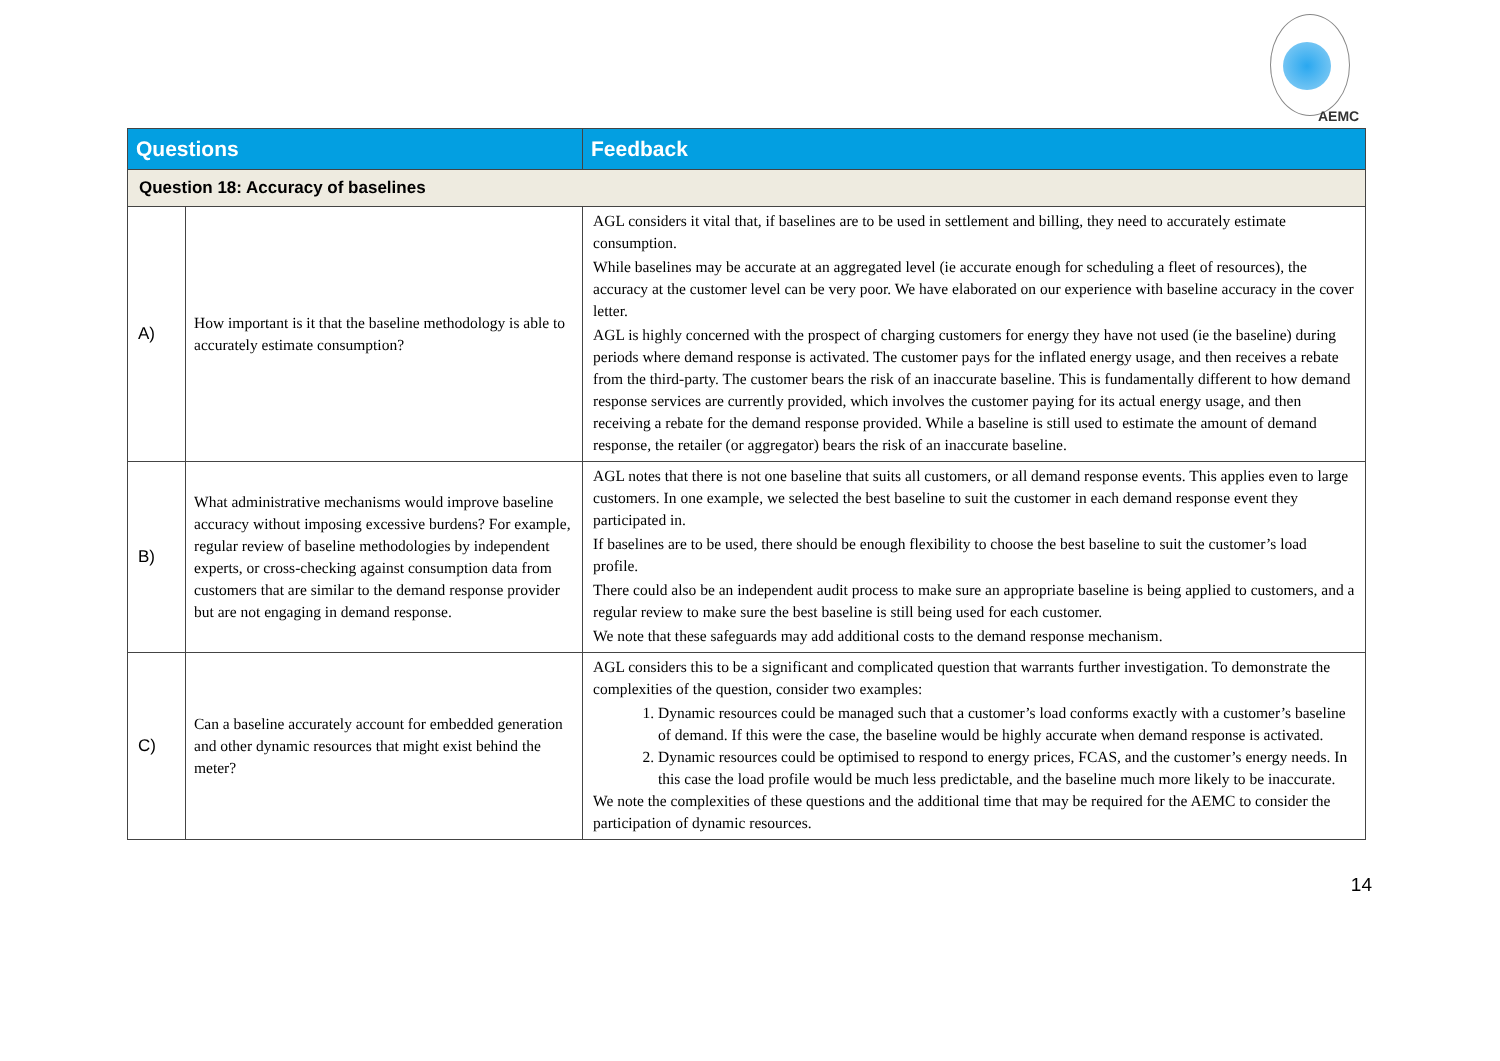AEMC
| Questions | | Feedback |
| --- | --- | --- |
| Question 18: Accuracy of baselines | | |
| A) | How important is it that the baseline methodology is able to accurately estimate consumption? | AGL considers it vital that, if baselines are to be used in settlement and billing, they need to accurately estimate consumption. While baselines may be accurate at an aggregated level (ie accurate enough for scheduling a fleet of resources), the accuracy at the customer level can be very poor. We have elaborated on our experience with baseline accuracy in the cover letter. AGL is highly concerned with the prospect of charging customers for energy they have not used (ie the baseline) during periods where demand response is activated. The customer pays for the inflated energy usage, and then receives a rebate from the third-party. The customer bears the risk of an inaccurate baseline. This is fundamentally different to how demand response services are currently provided, which involves the customer paying for its actual energy usage, and then receiving a rebate for the demand response provided. While a baseline is still used to estimate the amount of demand response, the retailer (or aggregator) bears the risk of an inaccurate baseline. |
| B) | What administrative mechanisms would improve baseline accuracy without imposing excessive burdens? For example, regular review of baseline methodologies by independent experts, or cross-checking against consumption data from customers that are similar to the demand response provider but are not engaging in demand response. | AGL notes that there is not one baseline that suits all customers, or all demand response events. This applies even to large customers. In one example, we selected the best baseline to suit the customer in each demand response event they participated in. If baselines are to be used, there should be enough flexibility to choose the best baseline to suit the customer’s load profile. There could also be an independent audit process to make sure an appropriate baseline is being applied to customers, and a regular review to make sure the best baseline is still being used for each customer. We note that these safeguards may add additional costs to the demand response mechanism. |
| C) | Can a baseline accurately account for embedded generation and other dynamic resources that might exist behind the meter? | AGL considers this to be a significant and complicated question that warrants further investigation. To demonstrate the complexities of the question, consider two examples: 1. Dynamic resources could be managed such that a customer’s load conforms exactly with a customer’s baseline of demand. If this were the case, the baseline would be highly accurate when demand response is activated. 2. Dynamic resources could be optimised to respond to energy prices, FCAS, and the customer’s energy needs. In this case the load profile would be much less predictable, and the baseline much more likely to be inaccurate. We note the complexities of these questions and the additional time that may be required for the AEMC to consider the participation of dynamic resources. |
14